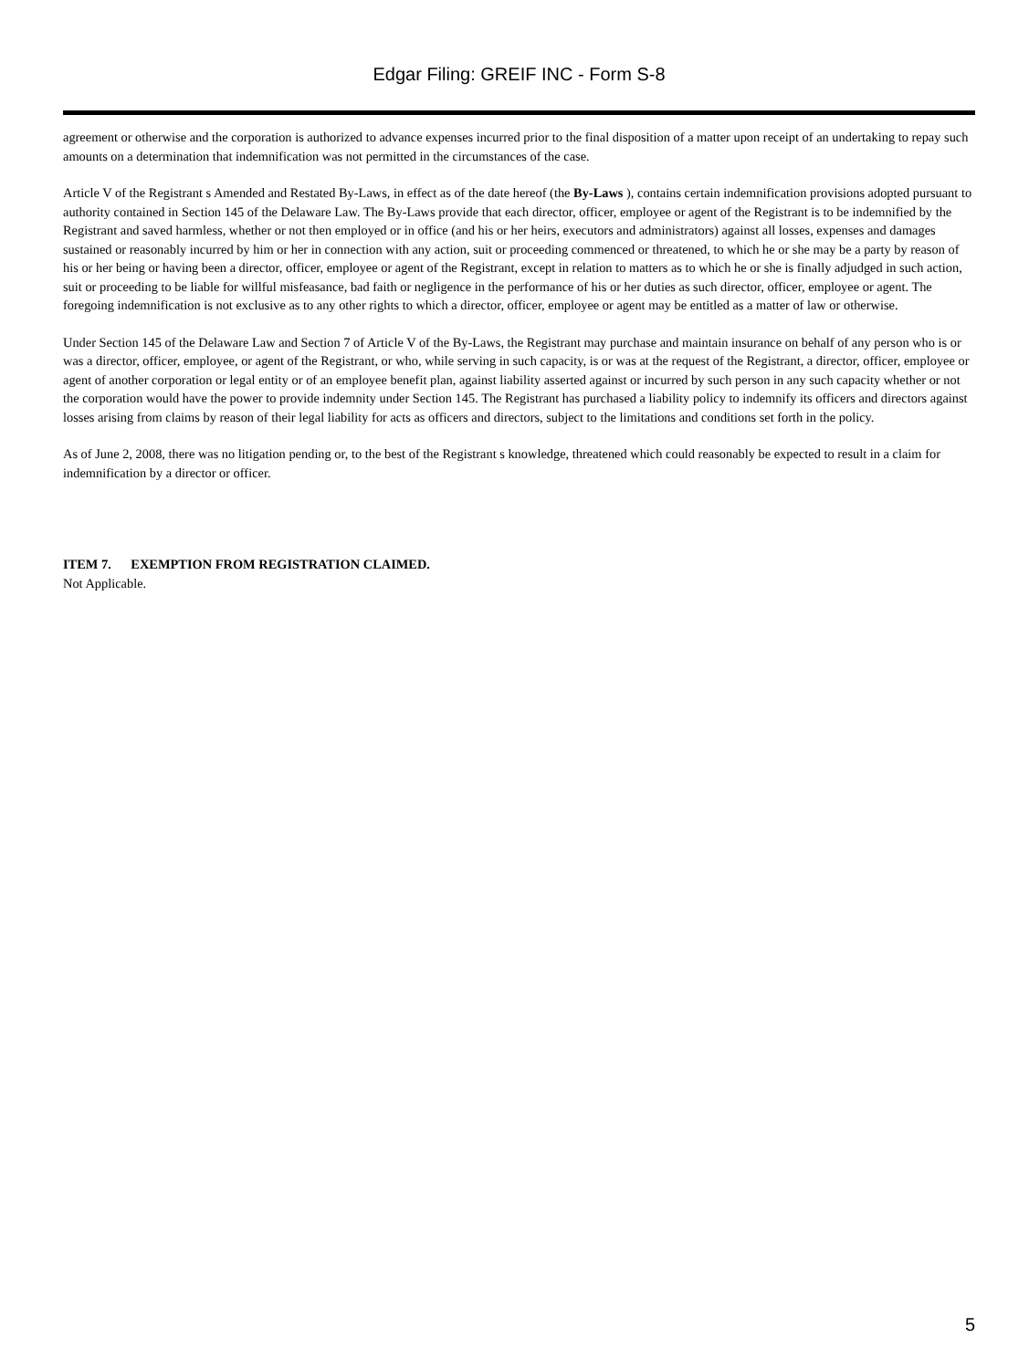Edgar Filing: GREIF INC - Form S-8
agreement or otherwise and the corporation is authorized to advance expenses incurred prior to the final disposition of a matter upon receipt of an undertaking to repay such amounts on a determination that indemnification was not permitted in the circumstances of the case.
Article V of the Registrant s Amended and Restated By-Laws, in effect as of the date hereof (the By-Laws ), contains certain indemnification provisions adopted pursuant to authority contained in Section 145 of the Delaware Law. The By-Laws provide that each director, officer, employee or agent of the Registrant is to be indemnified by the Registrant and saved harmless, whether or not then employed or in office (and his or her heirs, executors and administrators) against all losses, expenses and damages sustained or reasonably incurred by him or her in connection with any action, suit or proceeding commenced or threatened, to which he or she may be a party by reason of his or her being or having been a director, officer, employee or agent of the Registrant, except in relation to matters as to which he or she is finally adjudged in such action, suit or proceeding to be liable for willful misfeasance, bad faith or negligence in the performance of his or her duties as such director, officer, employee or agent. The foregoing indemnification is not exclusive as to any other rights to which a director, officer, employee or agent may be entitled as a matter of law or otherwise.
Under Section 145 of the Delaware Law and Section 7 of Article V of the By-Laws, the Registrant may purchase and maintain insurance on behalf of any person who is or was a director, officer, employee, or agent of the Registrant, or who, while serving in such capacity, is or was at the request of the Registrant, a director, officer, employee or agent of another corporation or legal entity or of an employee benefit plan, against liability asserted against or incurred by such person in any such capacity whether or not the corporation would have the power to provide indemnity under Section 145. The Registrant has purchased a liability policy to indemnify its officers and directors against losses arising from claims by reason of their legal liability for acts as officers and directors, subject to the limitations and conditions set forth in the policy.
As of June 2, 2008, there was no litigation pending or, to the best of the Registrant s knowledge, threatened which could reasonably be expected to result in a claim for indemnification by a director or officer.
ITEM 7. EXEMPTION FROM REGISTRATION CLAIMED.
Not Applicable.
5